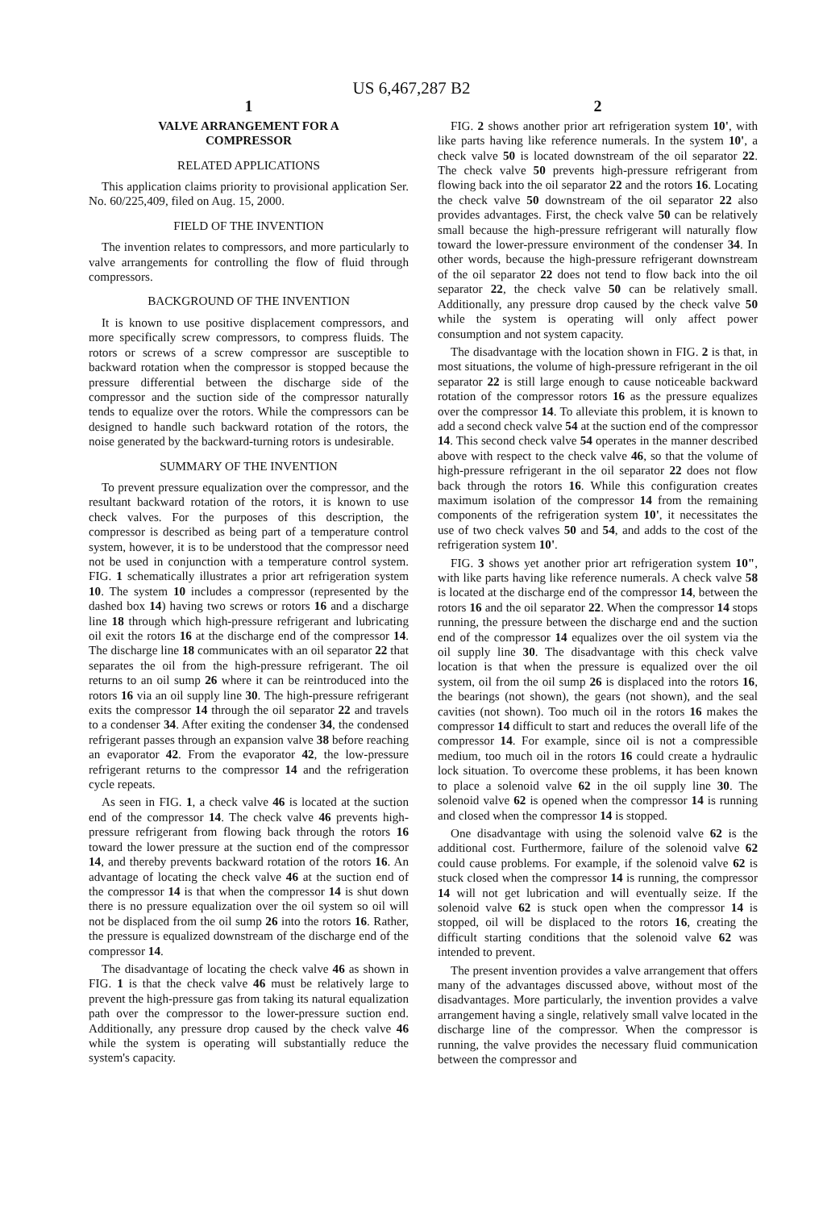US 6,467,287 B2
1
VALVE ARRANGEMENT FOR A
COMPRESSOR
RELATED APPLICATIONS
This application claims priority to provisional application Ser. No. 60/225,409, filed on Aug. 15, 2000.
FIELD OF THE INVENTION
The invention relates to compressors, and more particularly to valve arrangements for controlling the flow of fluid through compressors.
BACKGROUND OF THE INVENTION
It is known to use positive displacement compressors, and more specifically screw compressors, to compress fluids. The rotors or screws of a screw compressor are susceptible to backward rotation when the compressor is stopped because the pressure differential between the discharge side of the compressor and the suction side of the compressor naturally tends to equalize over the rotors. While the compressors can be designed to handle such backward rotation of the rotors, the noise generated by the backward-turning rotors is undesirable.
SUMMARY OF THE INVENTION
To prevent pressure equalization over the compressor, and the resultant backward rotation of the rotors, it is known to use check valves. For the purposes of this description, the compressor is described as being part of a temperature control system, however, it is to be understood that the compressor need not be used in conjunction with a temperature control system. FIG. 1 schematically illustrates a prior art refrigeration system 10. The system 10 includes a compressor (represented by the dashed box 14) having two screws or rotors 16 and a discharge line 18 through which high-pressure refrigerant and lubricating oil exit the rotors 16 at the discharge end of the compressor 14. The discharge line 18 communicates with an oil separator 22 that separates the oil from the high-pressure refrigerant. The oil returns to an oil sump 26 where it can be reintroduced into the rotors 16 via an oil supply line 30. The high-pressure refrigerant exits the compressor 14 through the oil separator 22 and travels to a condenser 34. After exiting the condenser 34, the condensed refrigerant passes through an expansion valve 38 before reaching an evaporator 42. From the evaporator 42, the low-pressure refrigerant returns to the compressor 14 and the refrigeration cycle repeats.
As seen in FIG. 1, a check valve 46 is located at the suction end of the compressor 14. The check valve 46 prevents high-pressure refrigerant from flowing back through the rotors 16 toward the lower pressure at the suction end of the compressor 14, and thereby prevents backward rotation of the rotors 16. An advantage of locating the check valve 46 at the suction end of the compressor 14 is that when the compressor 14 is shut down there is no pressure equalization over the oil system so oil will not be displaced from the oil sump 26 into the rotors 16. Rather, the pressure is equalized downstream of the discharge end of the compressor 14.
The disadvantage of locating the check valve 46 as shown in FIG. 1 is that the check valve 46 must be relatively large to prevent the high-pressure gas from taking its natural equalization path over the compressor to the lower-pressure suction end. Additionally, any pressure drop caused by the check valve 46 while the system is operating will substantially reduce the system's capacity.
2
FIG. 2 shows another prior art refrigeration system 10', with like parts having like reference numerals. In the system 10', a check valve 50 is located downstream of the oil separator 22. The check valve 50 prevents high-pressure refrigerant from flowing back into the oil separator 22 and the rotors 16. Locating the check valve 50 downstream of the oil separator 22 also provides advantages. First, the check valve 50 can be relatively small because the high-pressure refrigerant will naturally flow toward the lower-pressure environment of the condenser 34. In other words, because the high-pressure refrigerant downstream of the oil separator 22 does not tend to flow back into the oil separator 22, the check valve 50 can be relatively small. Additionally, any pressure drop caused by the check valve 50 while the system is operating will only affect power consumption and not system capacity.
The disadvantage with the location shown in FIG. 2 is that, in most situations, the volume of high-pressure refrigerant in the oil separator 22 is still large enough to cause noticeable backward rotation of the compressor rotors 16 as the pressure equalizes over the compressor 14. To alleviate this problem, it is known to add a second check valve 54 at the suction end of the compressor 14. This second check valve 54 operates in the manner described above with respect to the check valve 46, so that the volume of high-pressure refrigerant in the oil separator 22 does not flow back through the rotors 16. While this configuration creates maximum isolation of the compressor 14 from the remaining components of the refrigeration system 10', it necessitates the use of two check valves 50 and 54, and adds to the cost of the refrigeration system 10'.
FIG. 3 shows yet another prior art refrigeration system 10", with like parts having like reference numerals. A check valve 58 is located at the discharge end of the compressor 14, between the rotors 16 and the oil separator 22. When the compressor 14 stops running, the pressure between the discharge end and the suction end of the compressor 14 equalizes over the oil system via the oil supply line 30. The disadvantage with this check valve location is that when the pressure is equalized over the oil system, oil from the oil sump 26 is displaced into the rotors 16, the bearings (not shown), the gears (not shown), and the seal cavities (not shown). Too much oil in the rotors 16 makes the compressor 14 difficult to start and reduces the overall life of the compressor 14. For example, since oil is not a compressible medium, too much oil in the rotors 16 could create a hydraulic lock situation. To overcome these problems, it has been known to place a solenoid valve 62 in the oil supply line 30. The solenoid valve 62 is opened when the compressor 14 is running and closed when the compressor 14 is stopped.
One disadvantage with using the solenoid valve 62 is the additional cost. Furthermore, failure of the solenoid valve 62 could cause problems. For example, if the solenoid valve 62 is stuck closed when the compressor 14 is running, the compressor 14 will not get lubrication and will eventually seize. If the solenoid valve 62 is stuck open when the compressor 14 is stopped, oil will be displaced to the rotors 16, creating the difficult starting conditions that the solenoid valve 62 was intended to prevent.
The present invention provides a valve arrangement that offers many of the advantages discussed above, without most of the disadvantages. More particularly, the invention provides a valve arrangement having a single, relatively small valve located in the discharge line of the compressor. When the compressor is running, the valve provides the necessary fluid communication between the compressor and